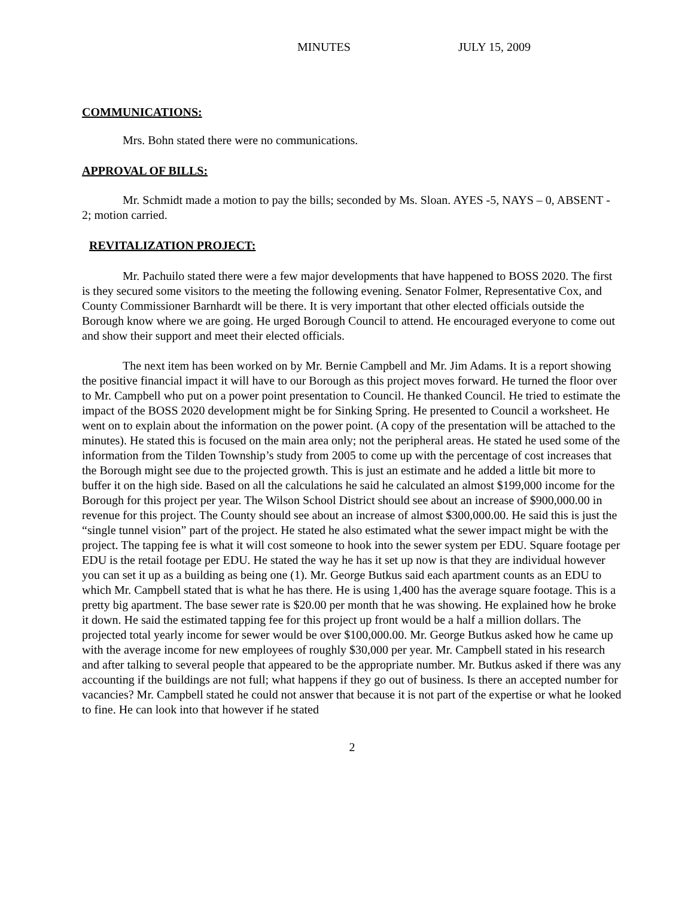MINUTES JULY 15, 2009
COMMUNICATIONS:
Mrs. Bohn stated there were no communications.
APPROVAL OF BILLS:
Mr. Schmidt made a motion to pay the bills; seconded by Ms. Sloan. AYES -5, NAYS – 0, ABSENT - 2; motion carried.
REVITALIZATION PROJECT:
Mr. Pachuilo stated there were a few major developments that have happened to BOSS 2020. The first is they secured some visitors to the meeting the following evening. Senator Folmer, Representative Cox, and County Commissioner Barnhardt will be there. It is very important that other elected officials outside the Borough know where we are going. He urged Borough Council to attend. He encouraged everyone to come out and show their support and meet their elected officials.
The next item has been worked on by Mr. Bernie Campbell and Mr. Jim Adams. It is a report showing the positive financial impact it will have to our Borough as this project moves forward. He turned the floor over to Mr. Campbell who put on a power point presentation to Council. He thanked Council. He tried to estimate the impact of the BOSS 2020 development might be for Sinking Spring. He presented to Council a worksheet. He went on to explain about the information on the power point. (A copy of the presentation will be attached to the minutes). He stated this is focused on the main area only; not the peripheral areas. He stated he used some of the information from the Tilden Township’s study from 2005 to come up with the percentage of cost increases that the Borough might see due to the projected growth. This is just an estimate and he added a little bit more to buffer it on the high side. Based on all the calculations he said he calculated an almost $199,000 income for the Borough for this project per year. The Wilson School District should see about an increase of $900,000.00 in revenue for this project. The County should see about an increase of almost $300,000.00. He said this is just the “single tunnel vision” part of the project. He stated he also estimated what the sewer impact might be with the project. The tapping fee is what it will cost someone to hook into the sewer system per EDU. Square footage per EDU is the retail footage per EDU. He stated the way he has it set up now is that they are individual however you can set it up as a building as being one (1). Mr. George Butkus said each apartment counts as an EDU to which Mr. Campbell stated that is what he has there. He is using 1,400 has the average square footage. This is a pretty big apartment. The base sewer rate is $20.00 per month that he was showing. He explained how he broke it down. He said the estimated tapping fee for this project up front would be a half a million dollars. The projected total yearly income for sewer would be over $100,000.00. Mr. George Butkus asked how he came up with the average income for new employees of roughly $30,000 per year. Mr. Campbell stated in his research and after talking to several people that appeared to be the appropriate number. Mr. Butkus asked if there was any accounting if the buildings are not full; what happens if they go out of business. Is there an accepted number for vacancies? Mr. Campbell stated he could not answer that because it is not part of the expertise or what he looked to fine. He can look into that however if he stated
2